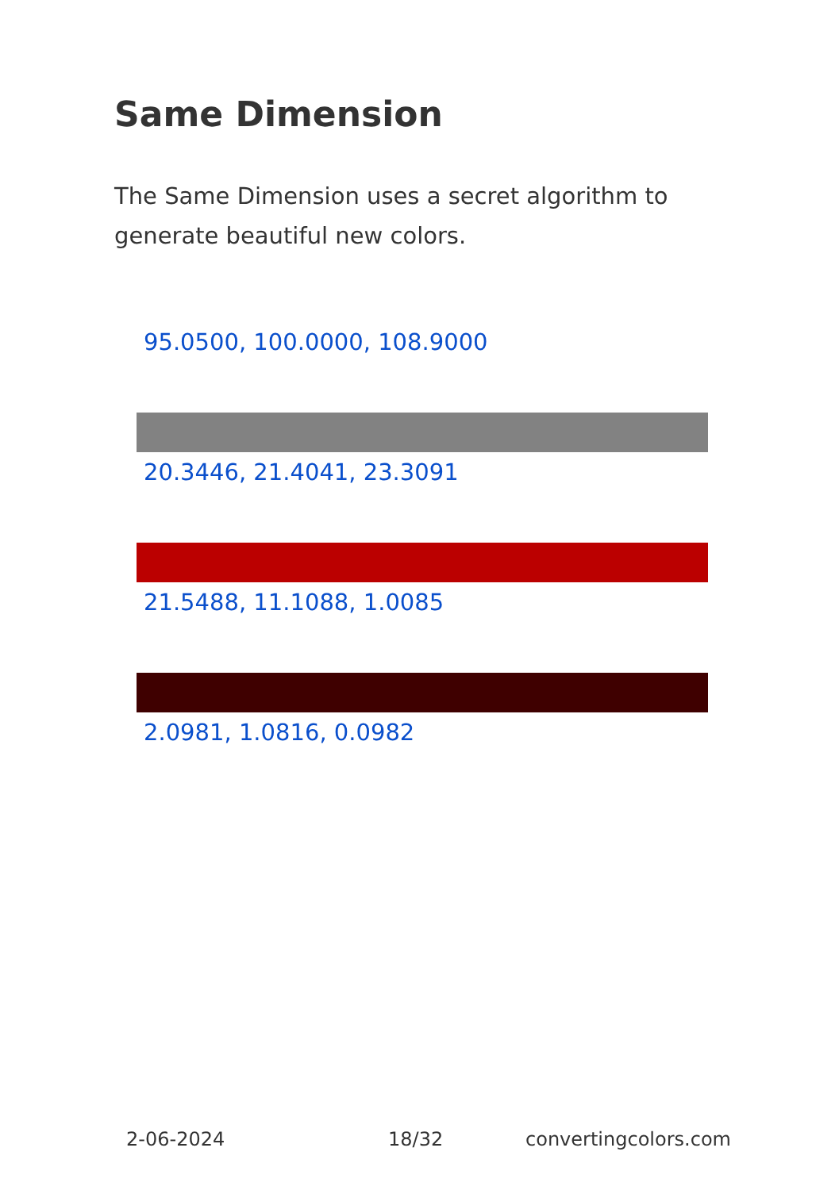Same Dimension
The Same Dimension uses a secret algorithm to generate beautiful new colors.
95.0500, 100.0000, 108.9000
20.3446, 21.4041, 23.3091
21.5488, 11.1088, 1.0085
2.0981, 1.0816, 0.0982
2-06-2024 18/32 convertingcolors.com